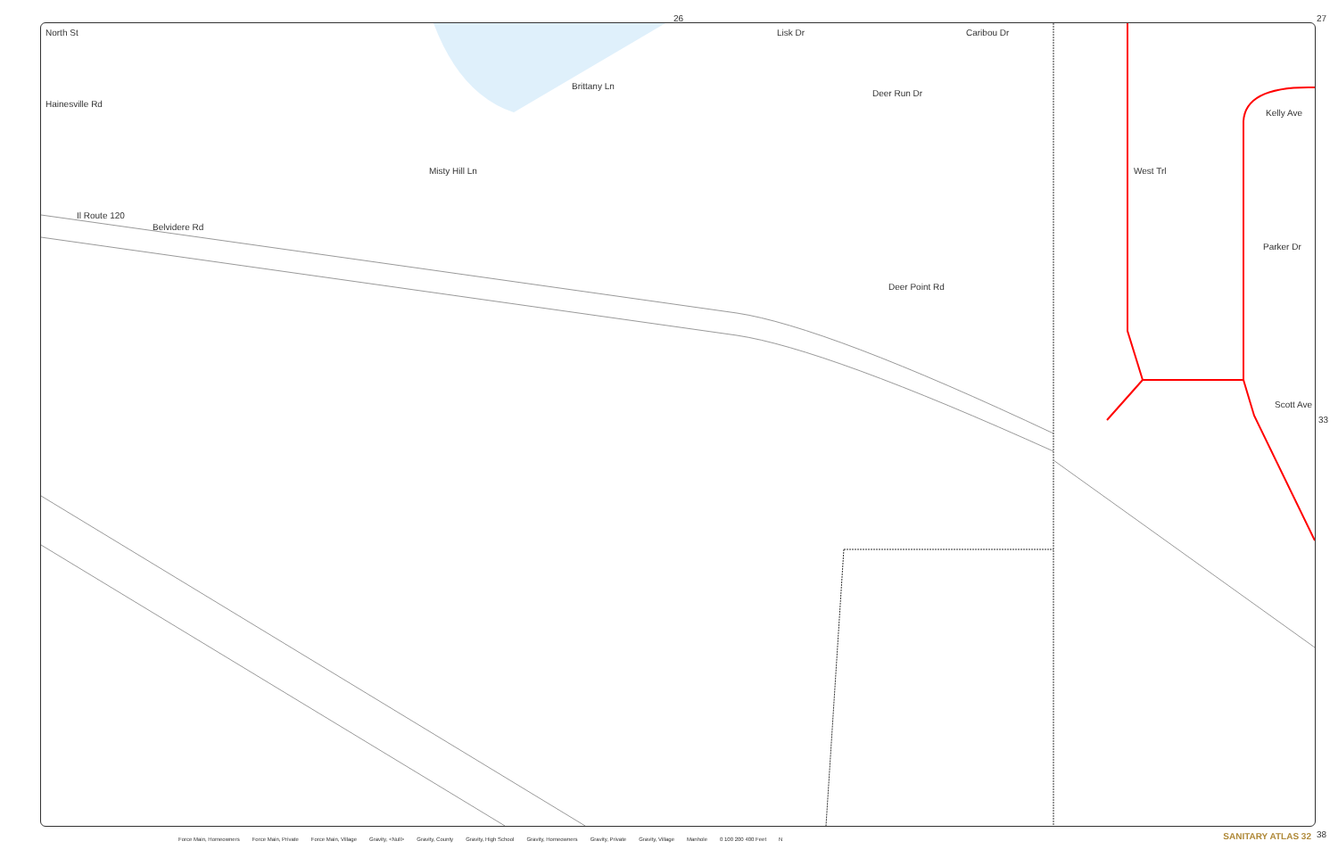26 27
38
North St
Hainesville Rd
Il Route 120
Belvidere Rd
Brittany Ln
Misty Hill Ln
Lisk Dr Caribou Dr
Deer Run Dr
Deer Point Rd
West Trl
Kelly Ave
Parker Dr
Scott Ave
33
Force Main, Homeowners Force Main, Private Force Main, Village Gravity, <Null> Gravity, County Gravity, High School Gravity, Homeowners Gravity, Private Gravity, Village Manhole 0 100 200 400 Feet N
SANITARY ATLAS 32